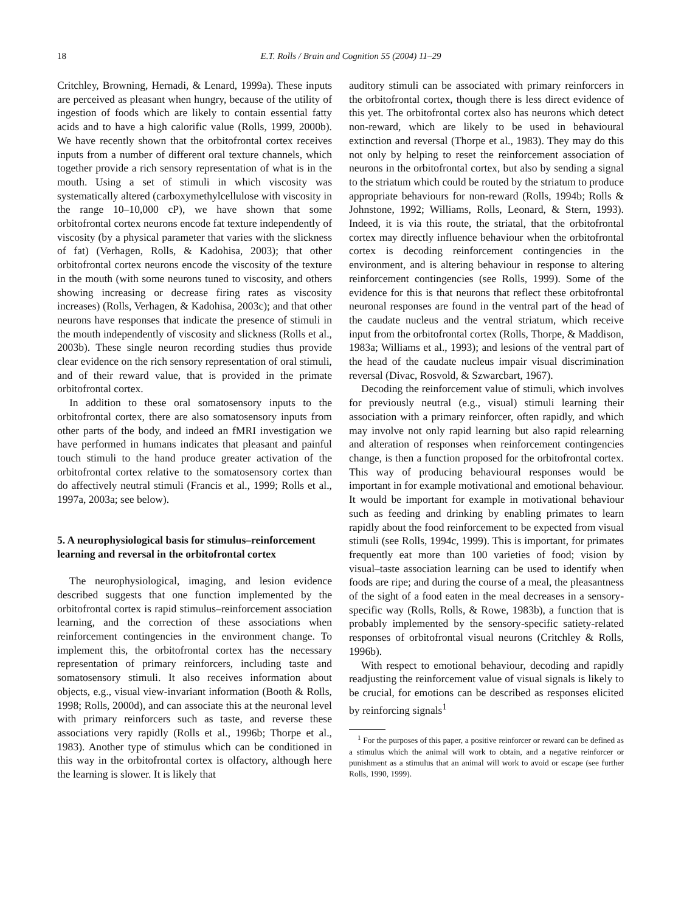18 E.T. Rolls / Brain and Cognition 55 (2004) 11–29
Critchley, Browning, Hernadi, & Lenard, 1999a). These inputs are perceived as pleasant when hungry, because of the utility of ingestion of foods which are likely to contain essential fatty acids and to have a high calorific value (Rolls, 1999, 2000b). We have recently shown that the orbitofrontal cortex receives inputs from a number of different oral texture channels, which together provide a rich sensory representation of what is in the mouth. Using a set of stimuli in which viscosity was systematically altered (carboxymethylcellulose with viscosity in the range 10–10,000 cP), we have shown that some orbitofrontal cortex neurons encode fat texture independently of viscosity (by a physical parameter that varies with the slickness of fat) (Verhagen, Rolls, & Kadohisa, 2003); that other orbitofrontal cortex neurons encode the viscosity of the texture in the mouth (with some neurons tuned to viscosity, and others showing increasing or decrease firing rates as viscosity increases) (Rolls, Verhagen, & Kadohisa, 2003c); and that other neurons have responses that indicate the presence of stimuli in the mouth independently of viscosity and slickness (Rolls et al., 2003b). These single neuron recording studies thus provide clear evidence on the rich sensory representation of oral stimuli, and of their reward value, that is provided in the primate orbitofrontal cortex.
In addition to these oral somatosensory inputs to the orbitofrontal cortex, there are also somatosensory inputs from other parts of the body, and indeed an fMRI investigation we have performed in humans indicates that pleasant and painful touch stimuli to the hand produce greater activation of the orbitofrontal cortex relative to the somatosensory cortex than do affectively neutral stimuli (Francis et al., 1999; Rolls et al., 1997a, 2003a; see below).
5. A neurophysiological basis for stimulus–reinforcement learning and reversal in the orbitofrontal cortex
The neurophysiological, imaging, and lesion evidence described suggests that one function implemented by the orbitofrontal cortex is rapid stimulus–reinforcement association learning, and the correction of these associations when reinforcement contingencies in the environment change. To implement this, the orbitofrontal cortex has the necessary representation of primary reinforcers, including taste and somatosensory stimuli. It also receives information about objects, e.g., visual view-invariant information (Booth & Rolls, 1998; Rolls, 2000d), and can associate this at the neuronal level with primary reinforcers such as taste, and reverse these associations very rapidly (Rolls et al., 1996b; Thorpe et al., 1983). Another type of stimulus which can be conditioned in this way in the orbitofrontal cortex is olfactory, although here the learning is slower. It is likely that
auditory stimuli can be associated with primary reinforcers in the orbitofrontal cortex, though there is less direct evidence of this yet. The orbitofrontal cortex also has neurons which detect non-reward, which are likely to be used in behavioural extinction and reversal (Thorpe et al., 1983). They may do this not only by helping to reset the reinforcement association of neurons in the orbitofrontal cortex, but also by sending a signal to the striatum which could be routed by the striatum to produce appropriate behaviours for non-reward (Rolls, 1994b; Rolls & Johnstone, 1992; Williams, Rolls, Leonard, & Stern, 1993). Indeed, it is via this route, the striatal, that the orbitofrontal cortex may directly influence behaviour when the orbitofrontal cortex is decoding reinforcement contingencies in the environment, and is altering behaviour in response to altering reinforcement contingencies (see Rolls, 1999). Some of the evidence for this is that neurons that reflect these orbitofrontal neuronal responses are found in the ventral part of the head of the caudate nucleus and the ventral striatum, which receive input from the orbitofrontal cortex (Rolls, Thorpe, & Maddison, 1983a; Williams et al., 1993); and lesions of the ventral part of the head of the caudate nucleus impair visual discrimination reversal (Divac, Rosvold, & Szwarcbart, 1967).
Decoding the reinforcement value of stimuli, which involves for previously neutral (e.g., visual) stimuli learning their association with a primary reinforcer, often rapidly, and which may involve not only rapid learning but also rapid relearning and alteration of responses when reinforcement contingencies change, is then a function proposed for the orbitofrontal cortex. This way of producing behavioural responses would be important in for example motivational and emotional behaviour. It would be important for example in motivational behaviour such as feeding and drinking by enabling primates to learn rapidly about the food reinforcement to be expected from visual stimuli (see Rolls, 1994c, 1999). This is important, for primates frequently eat more than 100 varieties of food; vision by visual–taste association learning can be used to identify when foods are ripe; and during the course of a meal, the pleasantness of the sight of a food eaten in the meal decreases in a sensory-specific way (Rolls, Rolls, & Rowe, 1983b), a function that is probably implemented by the sensory-specific satiety-related responses of orbitofrontal visual neurons (Critchley & Rolls, 1996b).
With respect to emotional behaviour, decoding and rapidly readjusting the reinforcement value of visual signals is likely to be crucial, for emotions can be described as responses elicited by reinforcing signals<sup>1</sup>
<sup>1</sup> For the purposes of this paper, a positive reinforcer or reward can be defined as a stimulus which the animal will work to obtain, and a negative reinforcer or punishment as a stimulus that an animal will work to avoid or escape (see further Rolls, 1990, 1999).